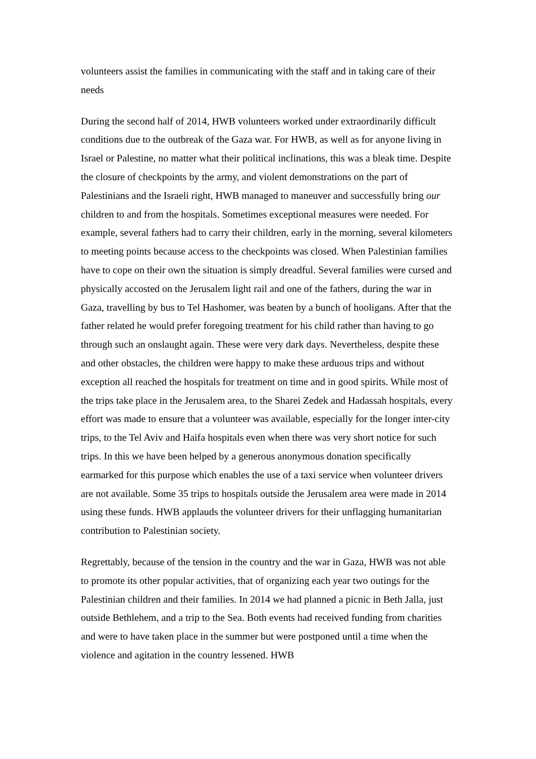volunteers assist the families in communicating with the staff and in taking care of their needs
During the second half of 2014, HWB volunteers worked under extraordinarily difficult conditions due to the outbreak of the Gaza war. For HWB, as well as for anyone living in Israel or Palestine, no matter what their political inclinations, this was a bleak time. Despite the closure of checkpoints by the army, and violent demonstrations on the part of Palestinians and the Israeli right, HWB managed to maneuver and successfully bring our children to and from the hospitals. Sometimes exceptional measures were needed. For example, several fathers had to carry their children, early in the morning, several kilometers to meeting points because access to the checkpoints was closed. When Palestinian families have to cope on their own the situation is simply dreadful. Several families were cursed and physically accosted on the Jerusalem light rail and one of the fathers, during the war in Gaza, travelling by bus to Tel Hashomer, was beaten by a bunch of hooligans. After that the father related he would prefer foregoing treatment for his child rather than having to go through such an onslaught again. These were very dark days. Nevertheless, despite these and other obstacles, the children were happy to make these arduous trips and without exception all reached the hospitals for treatment on time and in good spirits. While most of the trips take place in the Jerusalem area, to the Sharei Zedek and Hadassah hospitals, every effort was made to ensure that a volunteer was available, especially for the longer inter-city trips, to the Tel Aviv and Haifa hospitals even when there was very short notice for such trips. In this we have been helped by a generous anonymous donation specifically earmarked for this purpose which enables the use of a taxi service when volunteer drivers are not available. Some 35 trips to hospitals outside the Jerusalem area were made in 2014 using these funds. HWB applauds the volunteer drivers for their unflagging humanitarian contribution to Palestinian society.
Regrettably, because of the tension in the country and the war in Gaza, HWB was not able to promote its other popular activities, that of organizing each year two outings for the Palestinian children and their families. In 2014 we had planned a picnic in Beth Jalla, just outside Bethlehem, and a trip to the Sea. Both events had received funding from charities and were to have taken place in the summer but were postponed until a time when the violence and agitation in the country lessened. HWB